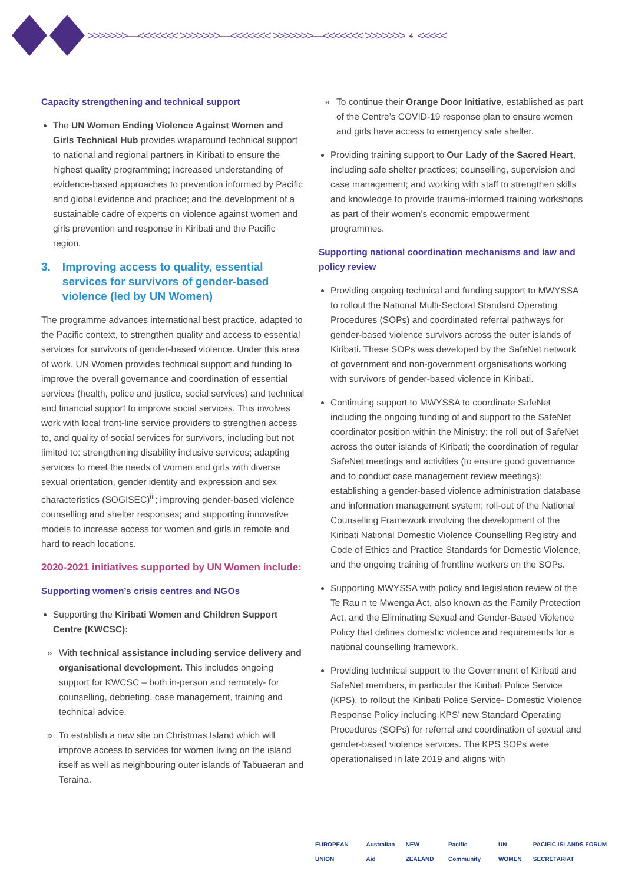>>>>>>>—<<<<<<< >>>>>>>—<<<<<<< >>>>>>>—<<<<<<< >>>>>>> 4 <<<<<
Capacity strengthening and technical support
The UN Women Ending Violence Against Women and Girls Technical Hub provides wraparound technical support to national and regional partners in Kiribati to ensure the highest quality programming; increased understanding of evidence-based approaches to prevention informed by Pacific and global evidence and practice; and the development of a sustainable cadre of experts on violence against women and girls prevention and response in Kiribati and the Pacific region.
3. Improving access to quality, essential services for survivors of gender-based violence (led by UN Women)
The programme advances international best practice, adapted to the Pacific context, to strengthen quality and access to essential services for survivors of gender-based violence. Under this area of work, UN Women provides technical support and funding to improve the overall governance and coordination of essential services (health, police and justice, social services) and technical and financial support to improve social services. This involves work with local front-line service providers to strengthen access to, and quality of social services for survivors, including but not limited to: strengthening disability inclusive services; adapting services to meet the needs of women and girls with diverse sexual orientation, gender identity and expression and sex characteristics (SOGISEC)<sup>iii</sup>; improving gender-based violence counselling and shelter responses; and supporting innovative models to increase access for women and girls in remote and hard to reach locations.
2020-2021 initiatives supported by UN Women include:
Supporting women’s crisis centres and NGOs
Supporting the Kiribati Women and Children Support Centre (KWCSC):
» With technical assistance including service delivery and organisational development. This includes ongoing support for KWCSC – both in-person and remotely- for counselling, debriefing, case management, training and technical advice.
» To establish a new site on Christmas Island which will improve access to services for women living on the island itself as well as neighbouring outer islands of Tabuaeran and Teraina.
» To continue their Orange Door Initiative, established as part of the Centre’s COVID-19 response plan to ensure women and girls have access to emergency safe shelter.
Providing training support to Our Lady of the Sacred Heart, including safe shelter practices; counselling, supervision and case management; and working with staff to strengthen skills and knowledge to provide trauma-informed training workshops as part of their women’s economic empowerment programmes.
Supporting national coordination mechanisms and law and policy review
Providing ongoing technical and funding support to MWYSSA to rollout the National Multi-Sectoral Standard Operating Procedures (SOPs) and coordinated referral pathways for gender-based violence survivors across the outer islands of Kiribati. These SOPs was developed by the SafeNet network of government and non-government organisations working with survivors of gender-based violence in Kiribati.
Continuing support to MWYSSA to coordinate SafeNet including the ongoing funding of and support to the SafeNet coordinator position within the Ministry; the roll out of SafeNet across the outer islands of Kiribati; the coordination of regular SafeNet meetings and activities (to ensure good governance and to conduct case management review meetings); establishing a gender-based violence administration database and information management system; roll-out of the National Counselling Framework involving the development of the Kiribati National Domestic Violence Counselling Registry and Code of Ethics and Practice Standards for Domestic Violence, and the ongoing training of frontline workers on the SOPs.
Supporting MWYSSA with policy and legislation review of the Te Rau n te Mwenga Act, also known as the Family Protection Act, and the Eliminating Sexual and Gender-Based Violence Policy that defines domestic violence and requirements for a national counselling framework.
Providing technical support to the Government of Kiribati and SafeNet members, in particular the Kiribati Police Service (KPS), to rollout the Kiribati Police Service- Domestic Violence Response Policy including KPS’ new Standard Operating Procedures (SOPs) for referral and coordination of sexual and gender-based violence services. The KPS SOPs were operationalised in late 2019 and aligns with
EUROPEAN UNION Australian Aid NEW ZEALAND Pacific Community UN WOMEN PACIFIC ISLANDS FORUM SECRETARIAT